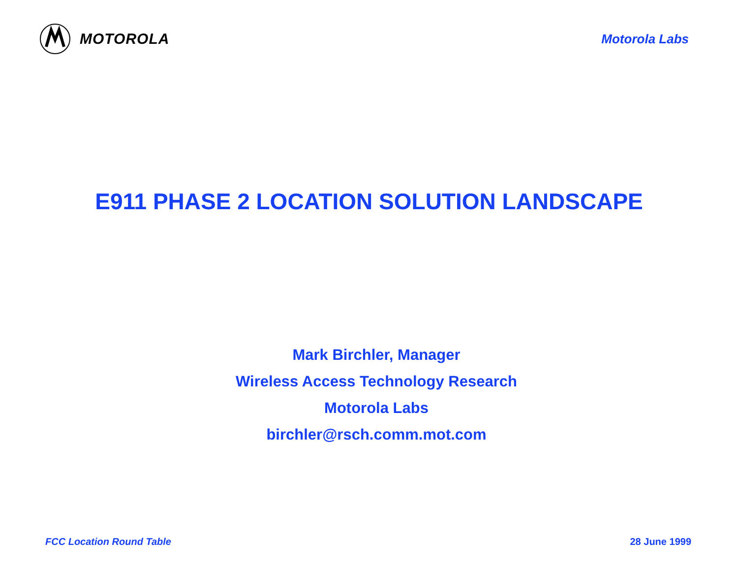MOTOROLA
Motorola Labs
E911 PHASE 2 LOCATION SOLUTION LANDSCAPE
Mark Birchler, Manager
Wireless Access Technology Research
Motorola Labs
birchler@rsch.comm.mot.com
FCC Location Round Table 28 June 1999